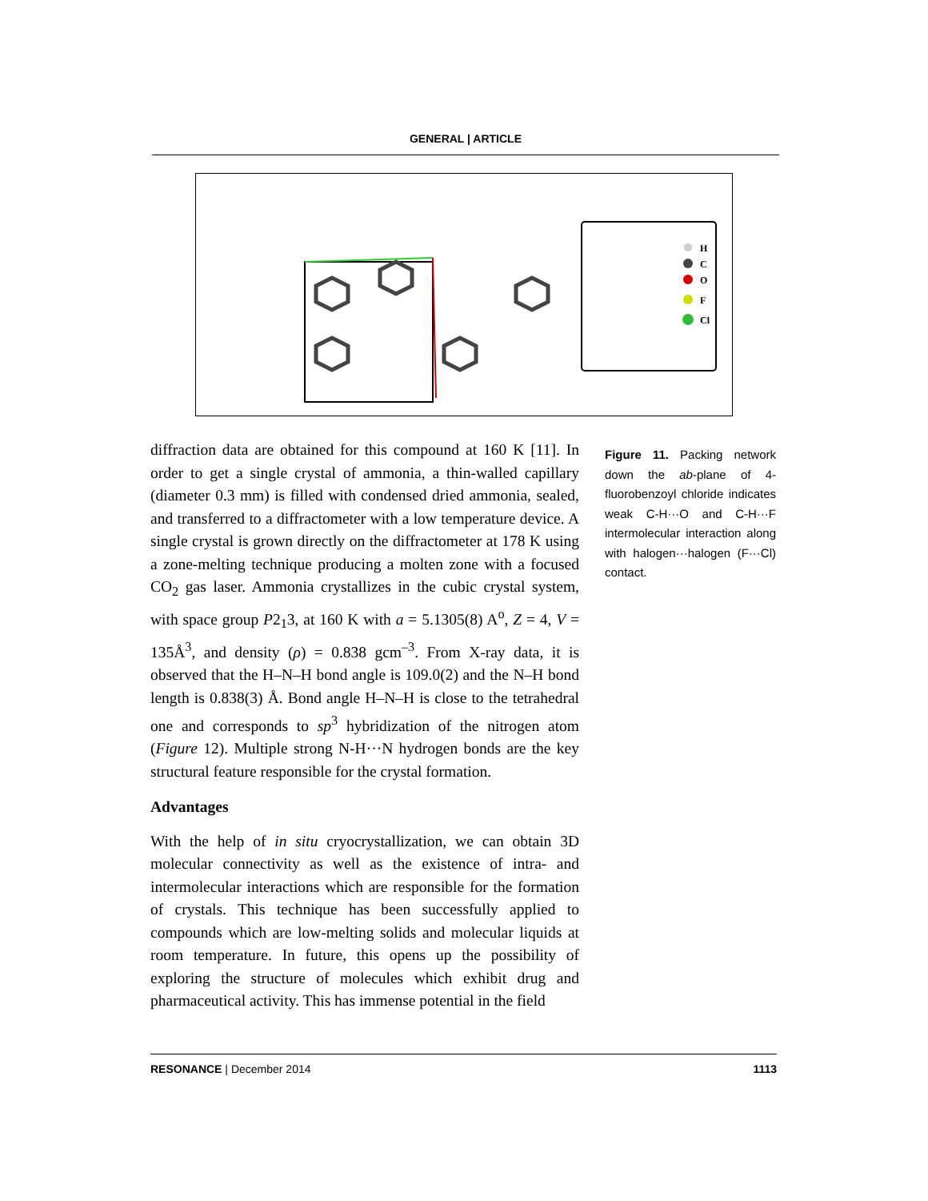GENERAL | ARTICLE
H
C
O
F
Cl
diffraction data are obtained for this compound at 160 K [11]. In order to get a single crystal of ammonia, a thin-walled capillary (diameter 0.3 mm) is filled with condensed dried ammonia, sealed, and transferred to a diffractometer with a low temperature device. A single crystal is grown directly on the diffractometer at 178 K using a zone-melting technique producing a molten zone with a focused CO<sub>2</sub> gas laser. Ammonia crystallizes in the cubic crystal system, with space group P2<sub>1</sub>3, at 160 K with a = 5.1305(8) A<sup>o</sup>, Z = 4, V = 135Å<sup>3</sup>, and density (ρ) = 0.838 gcm<sup>–3</sup>. From X-ray data, it is observed that the H–N–H bond angle is 109.0(2) and the N–H bond length is 0.838(3) Å. Bond angle H–N–H is close to the tetrahedral one and corresponds to sp<sup>3</sup> hybridization of the nitrogen atom (Figure 12). Multiple strong N-H···N hydrogen bonds are the key structural feature responsible for the crystal formation.
Advantages
With the help of in situ cryocrystallization, we can obtain 3D molecular connectivity as well as the existence of intra- and intermolecular interactions which are responsible for the formation of crystals. This technique has been successfully applied to compounds which are low-melting solids and molecular liquids at room temperature. In future, this opens up the possibility of exploring the structure of molecules which exhibit drug and pharmaceutical activity. This has immense potential in the field
Figure 11. Packing network down the ab-plane of 4-fluorobenzoyl chloride indicates weak C-H···O and C-H···F intermolecular interaction along with halogen···halogen (F···Cl) contact.
RESONANCE | December 2014 1113